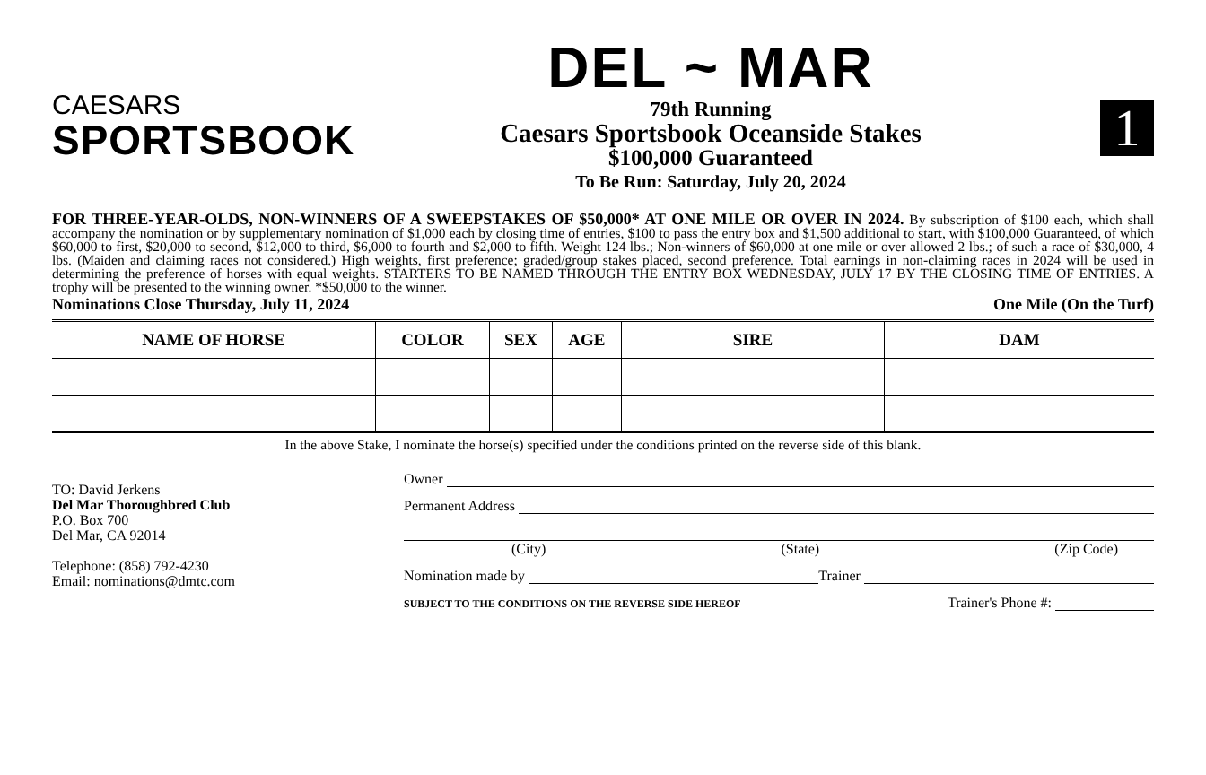CAESARS
SPORTSBOOK
DEL ~ MAR
79th Running
Caesars Sportsbook Oceanside Stakes
$100,000 Guaranteed
To Be Run: Saturday, July 20, 2024
1
FOR THREE-YEAR-OLDS, NON-WINNERS OF A SWEEPSTAKES OF $50,000* AT ONE MILE OR OVER IN 2024. By subscription of $100 each, which shall accompany the nomination or by supplementary nomination of $1,000 each by closing time of entries, $100 to pass the entry box and $1,500 additional to start, with $100,000 Guaranteed, of which $60,000 to first, $20,000 to second, $12,000 to third, $6,000 to fourth and $2,000 to fifth. Weight 124 lbs.; Non-winners of $60,000 at one mile or over allowed 2 lbs.; of such a race of $30,000, 4 lbs. (Maiden and claiming races not considered.) High weights, first preference; graded/group stakes placed, second preference. Total earnings in non-claiming races in 2024 will be used in determining the preference of horses with equal weights. STARTERS TO BE NAMED THROUGH THE ENTRY BOX WEDNESDAY, JULY 17 BY THE CLOSING TIME OF ENTRIES. A trophy will be presented to the winning owner. *$50,000 to the winner.
Nominations Close Thursday, July 11, 2024 One Mile (On the Turf)
| NAME OF HORSE | COLOR | SEX | AGE | SIRE | DAM |
| --- | --- | --- | --- | --- | --- |
In the above Stake, I nominate the horse(s) specified under the conditions printed on the reverse side of this blank.
TO: David Jerkens
Del Mar Thoroughbred Club
P.O. Box 700
Del Mar, CA 92014
Telephone: (858) 792-4230
Email: nominations@dmtc.com
Owner
Permanent Address
(City) (State) (Zip Code)
Nomination made by Trainer
SUBJECT TO THE CONDITIONS ON THE REVERSE SIDE HEREOF Trainer's Phone #: